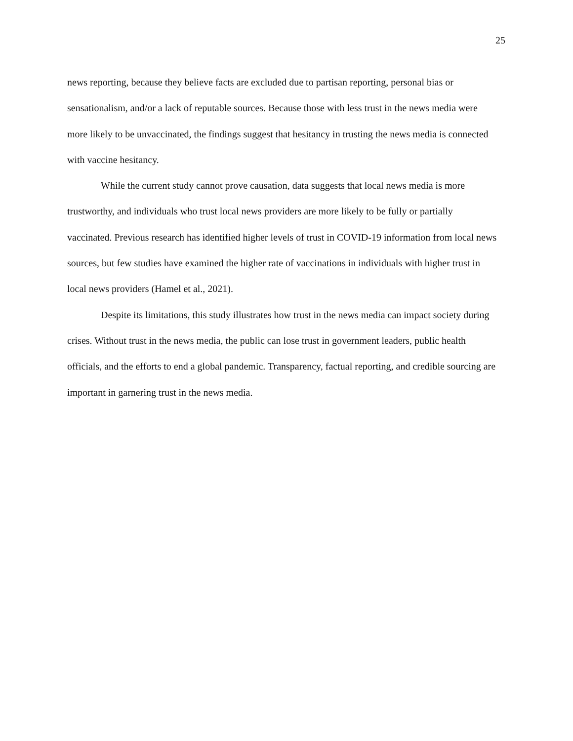25
news reporting, because they believe facts are excluded due to partisan reporting, personal bias or sensationalism, and/or a lack of reputable sources. Because those with less trust in the news media were more likely to be unvaccinated, the findings suggest that hesitancy in trusting the news media is connected with vaccine hesitancy.
While the current study cannot prove causation, data suggests that local news media is more trustworthy, and individuals who trust local news providers are more likely to be fully or partially vaccinated. Previous research has identified higher levels of trust in COVID-19 information from local news sources, but few studies have examined the higher rate of vaccinations in individuals with higher trust in local news providers (Hamel et al., 2021).
Despite its limitations, this study illustrates how trust in the news media can impact society during crises. Without trust in the news media, the public can lose trust in government leaders, public health officials, and the efforts to end a global pandemic. Transparency, factual reporting, and credible sourcing are important in garnering trust in the news media.